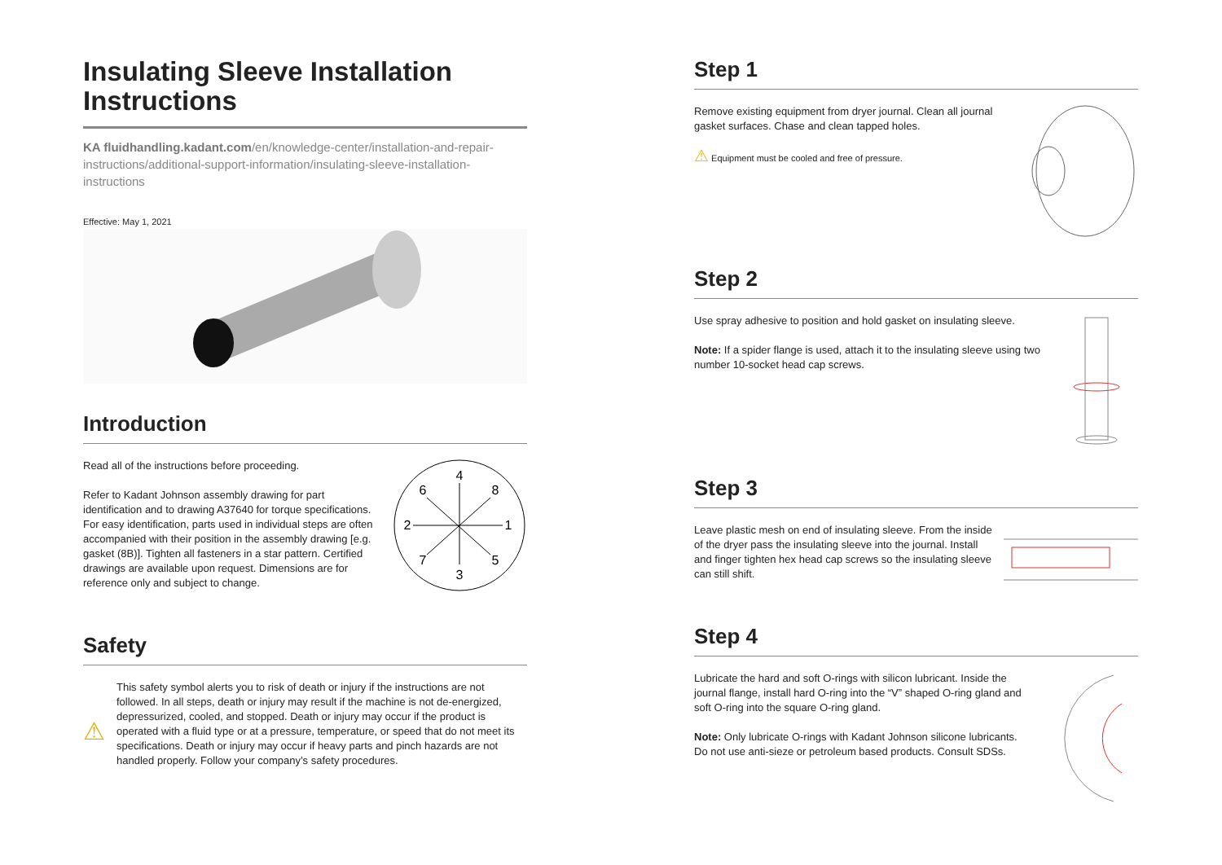Insulating Sleeve Installation Instructions
KA fluidhandling.kadant.com/en/knowledge-center/installation-and-repair-instructions/additional-support-information/insulating-sleeve-installation-instructions
Effective: May 1, 2021
Introduction
Read all of the instructions before proceeding.
Refer to Kadant Johnson assembly drawing for part identification and to drawing A37640 for torque specifications. For easy identification, parts used in individual steps are often accompanied with their position in the assembly drawing [e.g. gasket (8B)]. Tighten all fasteners in a star pattern. Certified drawings are available upon request. Dimensions are for reference only and subject to change.
4
6
8
2
1
7
3
5
Safety
⚠
This safety symbol alerts you to risk of death or injury if the instructions are not followed. In all steps, death or injury may result if the machine is not de-energized, depressurized, cooled, and stopped. Death or injury may occur if the product is operated with a fluid type or at a pressure, temperature, or speed that do not meet its specifications. Death or injury may occur if heavy parts and pinch hazards are not handled properly. Follow your company’s safety procedures.
Step 1
Remove existing equipment from dryer journal. Clean all journal gasket surfaces. Chase and clean tapped holes.
⚠ Equipment must be cooled and free of pressure.
Step 2
Use spray adhesive to position and hold gasket on insulating sleeve.
Note: If a spider flange is used, attach it to the insulating sleeve using two number 10-socket head cap screws.
Step 3
Leave plastic mesh on end of insulating sleeve. From the inside of the dryer pass the insulating sleeve into the journal. Install and finger tighten hex head cap screws so the insulating sleeve can still shift.
Step 4
Lubricate the hard and soft O-rings with silicon lubricant. Inside the journal flange, install hard O-ring into the “V” shaped O-ring gland and soft O-ring into the square O-ring gland.
Note: Only lubricate O-rings with Kadant Johnson silicone lubricants. Do not use anti-sieze or petroleum based products. Consult SDSs.